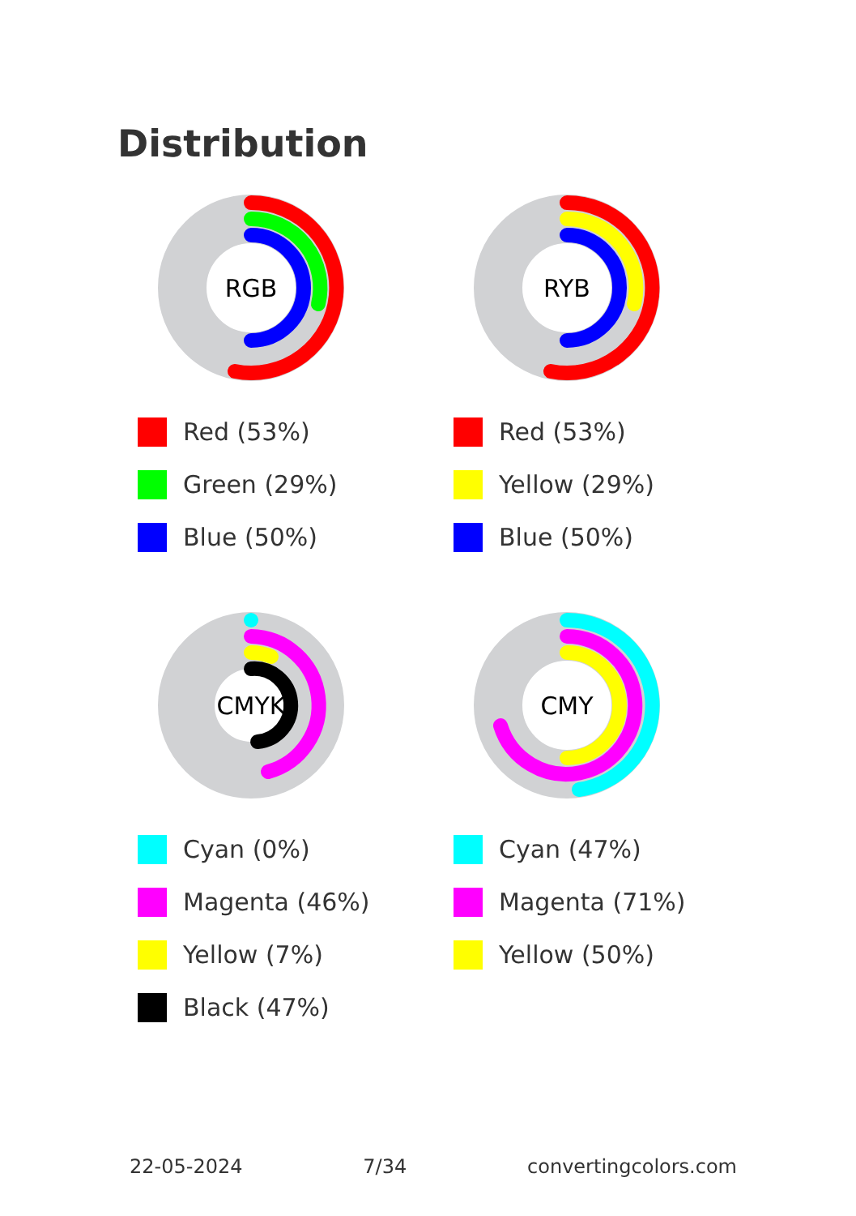Distribution
RGB
Red (53%)
Green (29%)
Blue (50%)
RYB
Red (53%)
Yellow (29%)
Blue (50%)
CMYK
Cyan (0%)
Magenta (46%)
Yellow (7%)
Black (47%)
CMY
Cyan (47%)
Magenta (71%)
Yellow (50%)
22-05-2024 7/34 convertingcolors.com